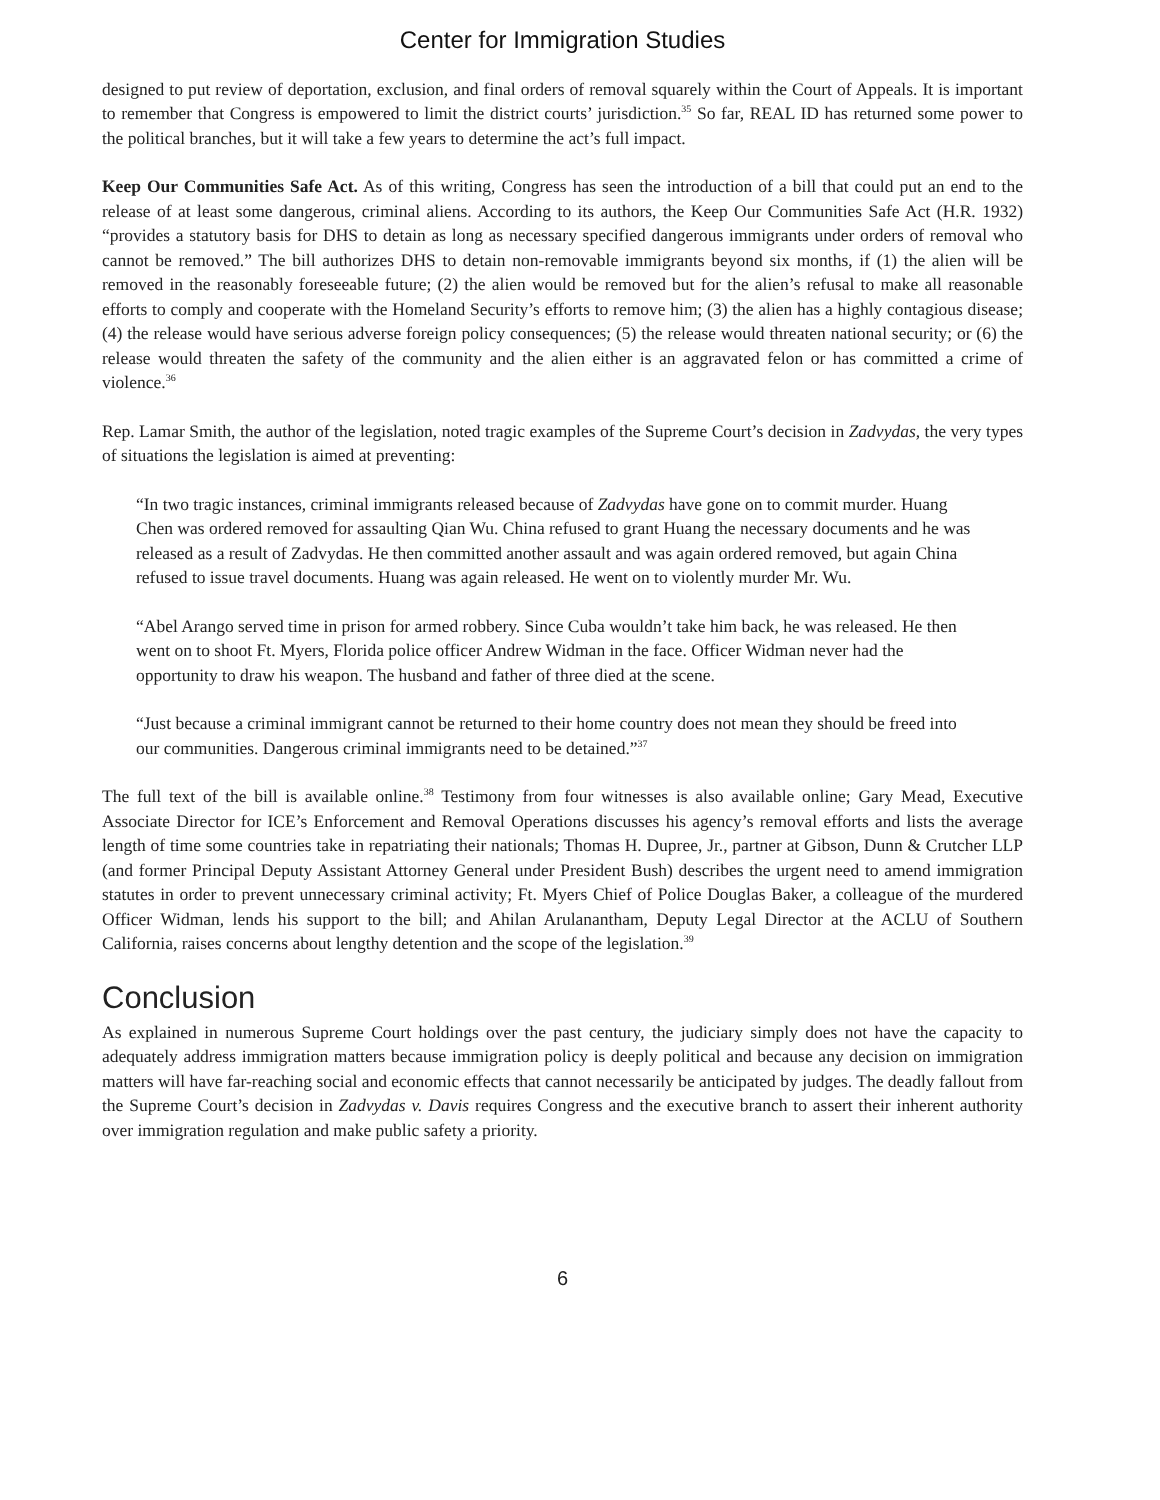Center for Immigration Studies
designed to put review of deportation, exclusion, and final orders of removal squarely within the Court of Appeals. It is important to remember that Congress is empowered to limit the district courts’ jurisdiction.<sup>35</sup> So far, REAL ID has returned some power to the political branches, but it will take a few years to determine the act’s full impact.
Keep Our Communities Safe Act. As of this writing, Congress has seen the introduction of a bill that could put an end to the release of at least some dangerous, criminal aliens. According to its authors, the Keep Our Communities Safe Act (H.R. 1932) “provides a statutory basis for DHS to detain as long as necessary specified dangerous immigrants under orders of removal who cannot be removed.” The bill authorizes DHS to detain non-removable immigrants beyond six months, if (1) the alien will be removed in the reasonably foreseeable future; (2) the alien would be removed but for the alien’s refusal to make all reasonable efforts to comply and cooperate with the Homeland Security’s efforts to remove him; (3) the alien has a highly contagious disease; (4) the release would have serious adverse foreign policy consequences; (5) the release would threaten national security; or (6) the release would threaten the safety of the community and the alien either is an aggravated felon or has committed a crime of violence.<sup>36</sup>
Rep. Lamar Smith, the author of the legislation, noted tragic examples of the Supreme Court’s decision in Zadvydas, the very types of situations the legislation is aimed at preventing:
“In two tragic instances, criminal immigrants released because of Zadvydas have gone on to commit murder. Huang Chen was ordered removed for assaulting Qian Wu. China refused to grant Huang the necessary documents and he was released as a result of Zadvydas. He then committed another assault and was again ordered removed, but again China refused to issue travel documents. Huang was again released. He went on to violently murder Mr. Wu.
“Abel Arango served time in prison for armed robbery. Since Cuba wouldn’t take him back, he was released. He then went on to shoot Ft. Myers, Florida police officer Andrew Widman in the face. Officer Widman never had the opportunity to draw his weapon. The husband and father of three died at the scene.
“Just because a criminal immigrant cannot be returned to their home country does not mean they should be freed into our communities. Dangerous criminal immigrants need to be detained.”<sup>37</sup>
The full text of the bill is available online.<sup>38</sup> Testimony from four witnesses is also available online; Gary Mead, Executive Associate Director for ICE’s Enforcement and Removal Operations discusses his agency’s removal efforts and lists the average length of time some countries take in repatriating their nationals; Thomas H. Dupree, Jr., partner at Gibson, Dunn & Crutcher LLP (and former Principal Deputy Assistant Attorney General under President Bush) describes the urgent need to amend immigration statutes in order to prevent unnecessary criminal activity; Ft. Myers Chief of Police Douglas Baker, a colleague of the murdered Officer Widman, lends his support to the bill; and Ahilan Arulanantham, Deputy Legal Director at the ACLU of Southern California, raises concerns about lengthy detention and the scope of the legislation.<sup>39</sup>
Conclusion
As explained in numerous Supreme Court holdings over the past century, the judiciary simply does not have the capacity to adequately address immigration matters because immigration policy is deeply political and because any decision on immigration matters will have far-reaching social and economic effects that cannot necessarily be anticipated by judges. The deadly fallout from the Supreme Court’s decision in Zadvydas v. Davis requires Congress and the executive branch to assert their inherent authority over immigration regulation and make public safety a priority.
6